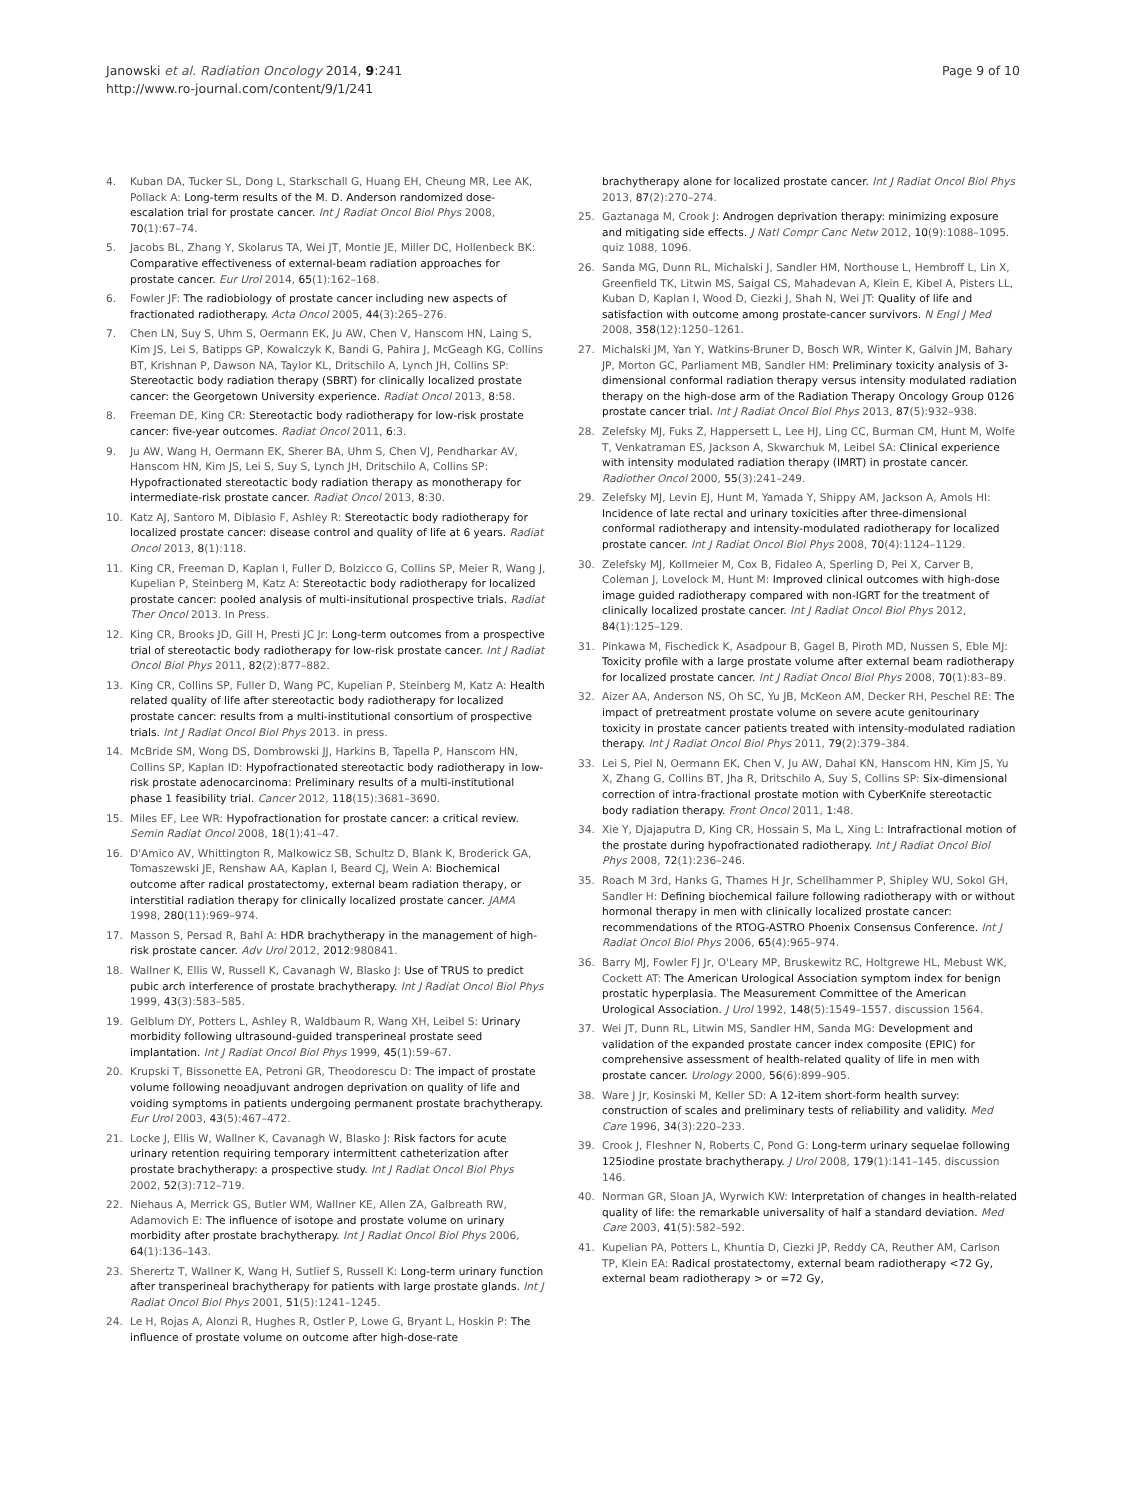Janowski et al. Radiation Oncology 2014, 9:241
http://www.ro-journal.com/content/9/1/241
Page 9 of 10
4. Kuban DA, Tucker SL, Dong L, Starkschall G, Huang EH, Cheung MR, Lee AK, Pollack A: Long-term results of the M. D. Anderson randomized dose-escalation trial for prostate cancer. Int J Radiat Oncol Biol Phys 2008, 70(1):67–74.
5. Jacobs BL, Zhang Y, Skolarus TA, Wei JT, Montie JE, Miller DC, Hollenbeck BK: Comparative effectiveness of external-beam radiation approaches for prostate cancer. Eur Urol 2014, 65(1):162–168.
6. Fowler JF: The radiobiology of prostate cancer including new aspects of fractionated radiotherapy. Acta Oncol 2005, 44(3):265–276.
7. Chen LN, Suy S, Uhm S, Oermann EK, Ju AW, Chen V, Hanscom HN, Laing S, Kim JS, Lei S, Batipps GP, Kowalczyk K, Bandi G, Pahira J, McGeagh KG, Collins BT, Krishnan P, Dawson NA, Taylor KL, Dritschilo A, Lynch JH, Collins SP: Stereotactic body radiation therapy (SBRT) for clinically localized prostate cancer: the Georgetown University experience. Radiat Oncol 2013, 8:58.
8. Freeman DE, King CR: Stereotactic body radiotherapy for low-risk prostate cancer: five-year outcomes. Radiat Oncol 2011, 6:3.
9. Ju AW, Wang H, Oermann EK, Sherer BA, Uhm S, Chen VJ, Pendharkar AV, Hanscom HN, Kim JS, Lei S, Suy S, Lynch JH, Dritschilo A, Collins SP: Hypofractionated stereotactic body radiation therapy as monotherapy for intermediate-risk prostate cancer. Radiat Oncol 2013, 8:30.
10. Katz AJ, Santoro M, Diblasio F, Ashley R: Stereotactic body radiotherapy for localized prostate cancer: disease control and quality of life at 6 years. Radiat Oncol 2013, 8(1):118.
11. King CR, Freeman D, Kaplan I, Fuller D, Bolzicco G, Collins SP, Meier R, Wang J, Kupelian P, Steinberg M, Katz A: Stereotactic body radiotherapy for localized prostate cancer: pooled analysis of multi-insitutional prospective trials. Radiat Ther Oncol 2013. In Press.
12. King CR, Brooks JD, Gill H, Presti JC Jr: Long-term outcomes from a prospective trial of stereotactic body radiotherapy for low-risk prostate cancer. Int J Radiat Oncol Biol Phys 2011, 82(2):877–882.
13. King CR, Collins SP, Fuller D, Wang PC, Kupelian P, Steinberg M, Katz A: Health related quality of life after stereotactic body radiotherapy for localized prostate cancer: results from a multi-institutional consortium of prospective trials. Int J Radiat Oncol Biol Phys 2013. in press.
14. McBride SM, Wong DS, Dombrowski JJ, Harkins B, Tapella P, Hanscom HN, Collins SP, Kaplan ID: Hypofractionated stereotactic body radiotherapy in low-risk prostate adenocarcinoma: Preliminary results of a multi-institutional phase 1 feasibility trial. Cancer 2012, 118(15):3681–3690.
15. Miles EF, Lee WR: Hypofractionation for prostate cancer: a critical review. Semin Radiat Oncol 2008, 18(1):41–47.
16. D'Amico AV, Whittington R, Malkowicz SB, Schultz D, Blank K, Broderick GA, Tomaszewski JE, Renshaw AA, Kaplan I, Beard CJ, Wein A: Biochemical outcome after radical prostatectomy, external beam radiation therapy, or interstitial radiation therapy for clinically localized prostate cancer. JAMA 1998, 280(11):969–974.
17. Masson S, Persad R, Bahl A: HDR brachytherapy in the management of high-risk prostate cancer. Adv Urol 2012, 2012:980841.
18. Wallner K, Ellis W, Russell K, Cavanagh W, Blasko J: Use of TRUS to predict pubic arch interference of prostate brachytherapy. Int J Radiat Oncol Biol Phys 1999, 43(3):583–585.
19. Gelblum DY, Potters L, Ashley R, Waldbaum R, Wang XH, Leibel S: Urinary morbidity following ultrasound-guided transperineal prostate seed implantation. Int J Radiat Oncol Biol Phys 1999, 45(1):59–67.
20. Krupski T, Bissonette EA, Petroni GR, Theodorescu D: The impact of prostate volume following neoadjuvant androgen deprivation on quality of life and voiding symptoms in patients undergoing permanent prostate brachytherapy. Eur Urol 2003, 43(5):467–472.
21. Locke J, Ellis W, Wallner K, Cavanagh W, Blasko J: Risk factors for acute urinary retention requiring temporary intermittent catheterization after prostate brachytherapy: a prospective study. Int J Radiat Oncol Biol Phys 2002, 52(3):712–719.
22. Niehaus A, Merrick GS, Butler WM, Wallner KE, Allen ZA, Galbreath RW, Adamovich E: The influence of isotope and prostate volume on urinary morbidity after prostate brachytherapy. Int J Radiat Oncol Biol Phys 2006, 64(1):136–143.
23. Sherertz T, Wallner K, Wang H, Sutlief S, Russell K: Long-term urinary function after transperineal brachytherapy for patients with large prostate glands. Int J Radiat Oncol Biol Phys 2001, 51(5):1241–1245.
24. Le H, Rojas A, Alonzi R, Hughes R, Ostler P, Lowe G, Bryant L, Hoskin P: The influence of prostate volume on outcome after high-dose-rate
brachytherapy alone for localized prostate cancer. Int J Radiat Oncol Biol Phys 2013, 87(2):270–274.
25. Gaztanaga M, Crook J: Androgen deprivation therapy: minimizing exposure and mitigating side effects. J Natl Compr Canc Netw 2012, 10(9):1088–1095. quiz 1088, 1096.
26. Sanda MG, Dunn RL, Michalski J, Sandler HM, Northouse L, Hembroff L, Lin X, Greenfield TK, Litwin MS, Saigal CS, Mahadevan A, Klein E, Kibel A, Pisters LL, Kuban D, Kaplan I, Wood D, Ciezki J, Shah N, Wei JT: Quality of life and satisfaction with outcome among prostate-cancer survivors. N Engl J Med 2008, 358(12):1250–1261.
27. Michalski JM, Yan Y, Watkins-Bruner D, Bosch WR, Winter K, Galvin JM, Bahary JP, Morton GC, Parliament MB, Sandler HM: Preliminary toxicity analysis of 3-dimensional conformal radiation therapy versus intensity modulated radiation therapy on the high-dose arm of the Radiation Therapy Oncology Group 0126 prostate cancer trial. Int J Radiat Oncol Biol Phys 2013, 87(5):932–938.
28. Zelefsky MJ, Fuks Z, Happersett L, Lee HJ, Ling CC, Burman CM, Hunt M, Wolfe T, Venkatraman ES, Jackson A, Skwarchuk M, Leibel SA: Clinical experience with intensity modulated radiation therapy (IMRT) in prostate cancer. Radiother Oncol 2000, 55(3):241–249.
29. Zelefsky MJ, Levin EJ, Hunt M, Yamada Y, Shippy AM, Jackson A, Amols HI: Incidence of late rectal and urinary toxicities after three-dimensional conformal radiotherapy and intensity-modulated radiotherapy for localized prostate cancer. Int J Radiat Oncol Biol Phys 2008, 70(4):1124–1129.
30. Zelefsky MJ, Kollmeier M, Cox B, Fidaleo A, Sperling D, Pei X, Carver B, Coleman J, Lovelock M, Hunt M: Improved clinical outcomes with high-dose image guided radiotherapy compared with non-IGRT for the treatment of clinically localized prostate cancer. Int J Radiat Oncol Biol Phys 2012, 84(1):125–129.
31. Pinkawa M, Fischedick K, Asadpour B, Gagel B, Piroth MD, Nussen S, Eble MJ: Toxicity profile with a large prostate volume after external beam radiotherapy for localized prostate cancer. Int J Radiat Oncol Biol Phys 2008, 70(1):83–89.
32. Aizer AA, Anderson NS, Oh SC, Yu JB, McKeon AM, Decker RH, Peschel RE: The impact of pretreatment prostate volume on severe acute genitourinary toxicity in prostate cancer patients treated with intensity-modulated radiation therapy. Int J Radiat Oncol Biol Phys 2011, 79(2):379–384.
33. Lei S, Piel N, Oermann EK, Chen V, Ju AW, Dahal KN, Hanscom HN, Kim JS, Yu X, Zhang G, Collins BT, Jha R, Dritschilo A, Suy S, Collins SP: Six-dimensional correction of intra-fractional prostate motion with CyberKnife stereotactic body radiation therapy. Front Oncol 2011, 1:48.
34. Xie Y, Djajaputra D, King CR, Hossain S, Ma L, Xing L: Intrafractional motion of the prostate during hypofractionated radiotherapy. Int J Radiat Oncol Biol Phys 2008, 72(1):236–246.
35. Roach M 3rd, Hanks G, Thames H Jr, Schellhammer P, Shipley WU, Sokol GH, Sandler H: Defining biochemical failure following radiotherapy with or without hormonal therapy in men with clinically localized prostate cancer: recommendations of the RTOG-ASTRO Phoenix Consensus Conference. Int J Radiat Oncol Biol Phys 2006, 65(4):965–974.
36. Barry MJ, Fowler FJ Jr, O'Leary MP, Bruskewitz RC, Holtgrewe HL, Mebust WK, Cockett AT: The American Urological Association symptom index for benign prostatic hyperplasia. The Measurement Committee of the American Urological Association. J Urol 1992, 148(5):1549–1557. discussion 1564.
37. Wei JT, Dunn RL, Litwin MS, Sandler HM, Sanda MG: Development and validation of the expanded prostate cancer index composite (EPIC) for comprehensive assessment of health-related quality of life in men with prostate cancer. Urology 2000, 56(6):899–905.
38. Ware J Jr, Kosinski M, Keller SD: A 12-item short-form health survey: construction of scales and preliminary tests of reliability and validity. Med Care 1996, 34(3):220–233.
39. Crook J, Fleshner N, Roberts C, Pond G: Long-term urinary sequelae following 125iodine prostate brachytherapy. J Urol 2008, 179(1):141–145. discussion 146.
40. Norman GR, Sloan JA, Wyrwich KW: Interpretation of changes in health-related quality of life: the remarkable universality of half a standard deviation. Med Care 2003, 41(5):582–592.
41. Kupelian PA, Potters L, Khuntia D, Ciezki JP, Reddy CA, Reuther AM, Carlson TP, Klein EA: Radical prostatectomy, external beam radiotherapy <72 Gy, external beam radiotherapy > or =72 Gy,